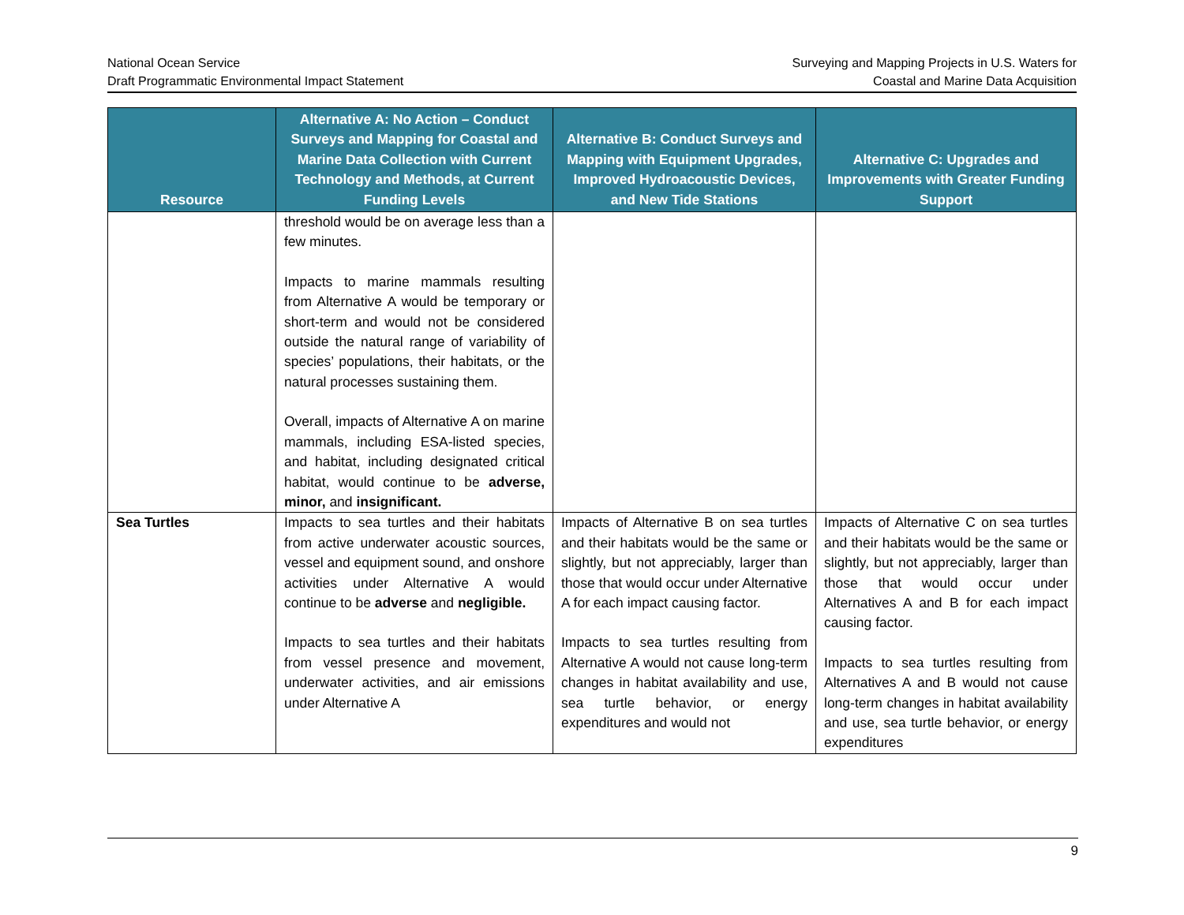National Ocean Service
Draft Programmatic Environmental Impact Statement
Surveying and Mapping Projects in U.S. Waters for
Coastal and Marine Data Acquisition
| Resource | Alternative A: No Action – Conduct Surveys and Mapping for Coastal and Marine Data Collection with Current Technology and Methods, at Current Funding Levels | Alternative B: Conduct Surveys and Mapping with Equipment Upgrades, Improved Hydroacoustic Devices, and New Tide Stations | Alternative C: Upgrades and Improvements with Greater Funding Support |
| --- | --- | --- | --- |
| | threshold would be on average less than a few minutes. Impacts to marine mammals resulting from Alternative A would be temporary or short-term and would not be considered outside the natural range of variability of species’ populations, their habitats, or the natural processes sustaining them. Overall, impacts of Alternative A on marine mammals, including ESA-listed species, and habitat, including designated critical habitat, would continue to be adverse, minor, and insignificant. | | |
| Sea Turtles | Impacts to sea turtles and their habitats from active underwater acoustic sources, vessel and equipment sound, and onshore activities under Alternative A would continue to be adverse and negligible. Impacts to sea turtles and their habitats from vessel presence and movement, underwater activities, and air emissions under Alternative A | Impacts of Alternative B on sea turtles and their habitats would be the same or slightly, but not appreciably, larger than those that would occur under Alternative A for each impact causing factor. Impacts to sea turtles resulting from Alternative A would not cause long-term changes in habitat availability and use, sea turtle behavior, or energy expenditures and would not | Impacts of Alternative C on sea turtles and their habitats would be the same or slightly, but not appreciably, larger than those that would occur under Alternatives A and B for each impact causing factor. Impacts to sea turtles resulting from Alternatives A and B would not cause long-term changes in habitat availability and use, sea turtle behavior, or energy expenditures |
9